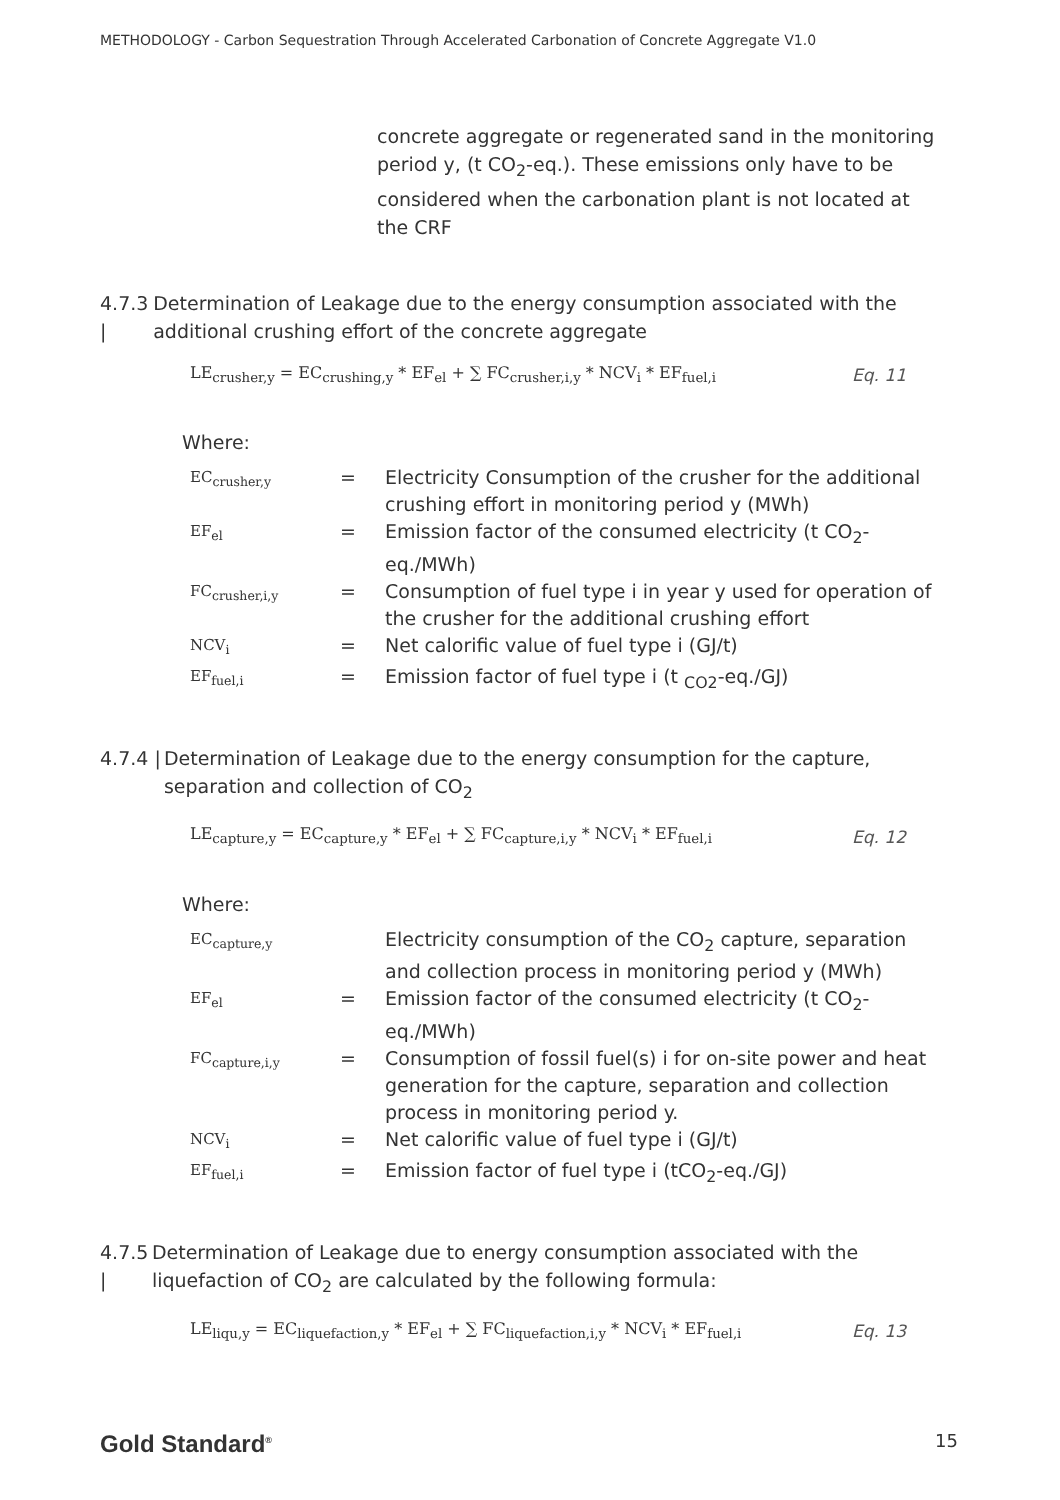METHODOLOGY - Carbon Sequestration Through Accelerated Carbonation of Concrete Aggregate V1.0
concrete aggregate or regenerated sand in the monitoring period y, (t CO<sub>2</sub>-eq.). These emissions only have to be considered when the carbonation plant is not located at the CRF
4.7.3 | Determination of Leakage due to the energy consumption associated with the additional crushing effort of the concrete aggregate
LE<sub>crusher,y</sub> = EC<sub>crushing,y</sub> * EF<sub>el</sub> + ∑ FC<sub>crusher,i,y</sub> * NCV<sub>i</sub> * EF<sub>fuel,i</sub> Eq. 11
Where:
| EC<sub>crusher,y</sub> | = | Electricity Consumption of the crusher for the additional crushing effort in monitoring period y (MWh) |
| EF<sub>el</sub> | = | Emission factor of the consumed electricity (t CO<sub>2</sub>-eq./MWh) |
| FC<sub>crusher,i,y</sub> | = | Consumption of fuel type i in year y used for operation of the crusher for the additional crushing effort |
| NCV<sub>i</sub> | = | Net calorific value of fuel type i (GJ/t) |
| EF<sub>fuel,i</sub> | = | Emission factor of fuel type i (t <sub>CO2</sub>-eq./GJ) |
4.7.4 | Determination of Leakage due to the energy consumption for the capture, separation and collection of CO<sub>2</sub>
LE<sub>capture,y</sub> = EC<sub>capture,y</sub> * EF<sub>el</sub> + ∑ FC<sub>capture,i,y</sub> * NCV<sub>i</sub> * EF<sub>fuel,i</sub> Eq. 12
Where:
| EC<sub>capture,y</sub> | | Electricity consumption of the CO<sub>2</sub> capture, separation and collection process in monitoring period y (MWh) |
| EF<sub>el</sub> | = | Emission factor of the consumed electricity (t CO<sub>2</sub>-eq./MWh) |
| FC<sub>capture,i,y</sub> | = | Consumption of fossil fuel(s) i for on-site power and heat generation for the capture, separation and collection process in monitoring period y. |
| NCV<sub>i</sub> | = | Net calorific value of fuel type i (GJ/t) |
| EF<sub>fuel,i</sub> | = | Emission factor of fuel type i (tCO<sub>2</sub>-eq./GJ) |
4.7.5 | Determination of Leakage due to energy consumption associated with the liquefaction of CO<sub>2</sub> are calculated by the following formula:
LE<sub>liqu,y</sub> = EC<sub>liquefaction,y</sub> * EF<sub>el</sub> + ∑ FC<sub>liquefaction,i,y</sub> * NCV<sub>i</sub> * EF<sub>fuel,i</sub> Eq. 13
Gold Standard<sup>®</sup> 15